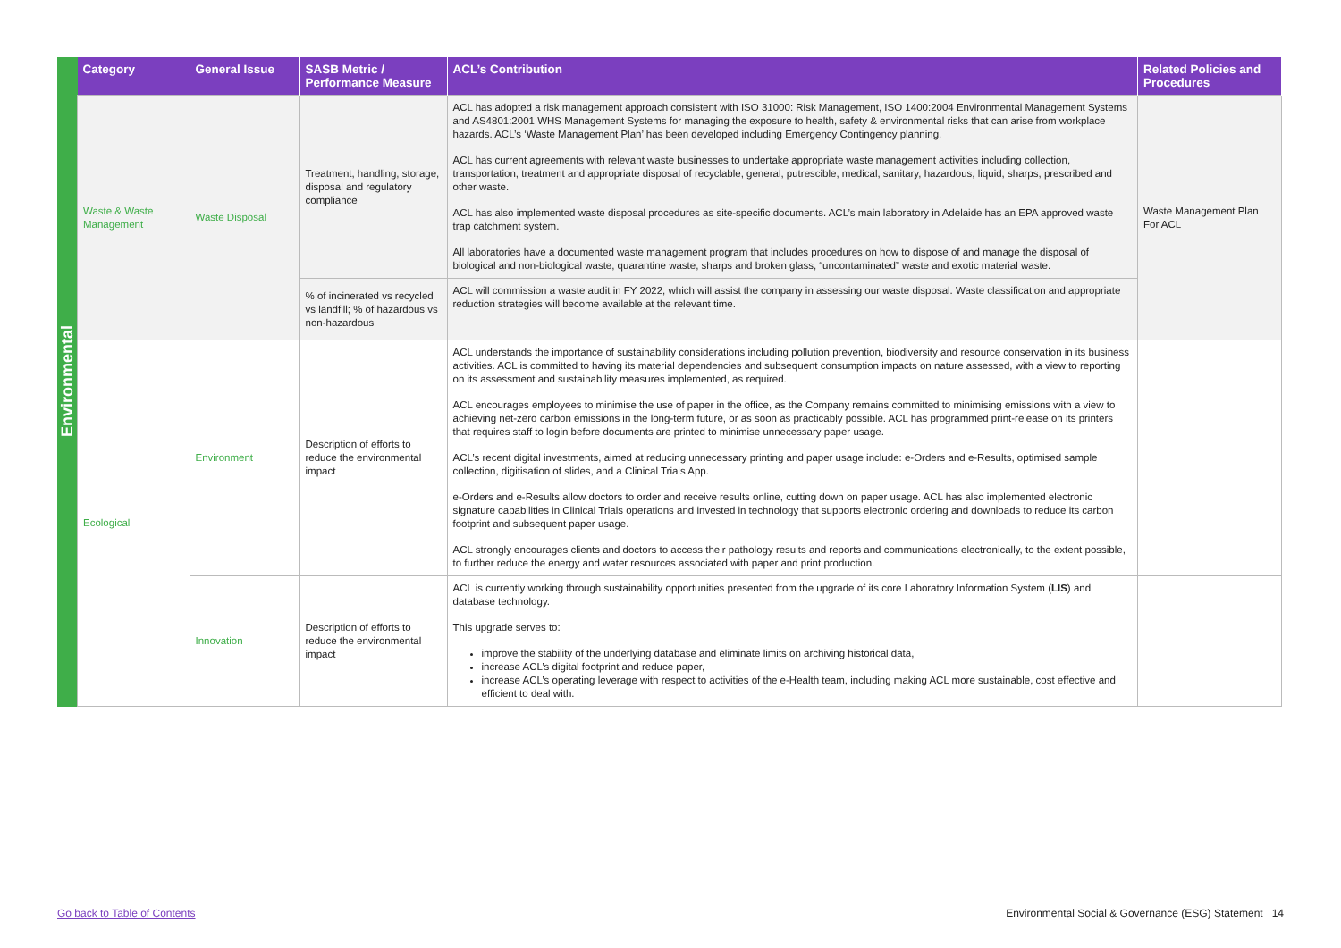| Environmental | Category | General Issue | SASB Metric / Performance Measure | ACL’s Contribution | Related Policies and Procedures |
| | Waste & Waste Management | Waste Disposal | Treatment, handling, storage, disposal and regulatory compliance | ACL has adopted a risk management approach consistent with ISO 31000: Risk Management, ISO 1400:2004 Environmental Management Systems and AS4801:2001 WHS Management Systems for managing the exposure to health, safety & environmental risks that can arise from workplace hazards. ACL’s ‘Waste Management Plan’ has been developed including Emergency Contingency planning. ACL has current agreements with relevant waste businesses to undertake appropriate waste management activities including collection, transportation, treatment and appropriate disposal of recyclable, general, putrescible, medical, sanitary, hazardous, liquid, sharps, prescribed and other waste. ACL has also implemented waste disposal procedures as site-specific documents. ACL’s main laboratory in Adelaide has an EPA approved waste trap catchment system. All laboratories have a documented waste management program that includes procedures on how to dispose of and manage the disposal of biological and non-biological waste, quarantine waste, sharps and broken glass, “uncontaminated” waste and exotic material waste. | Waste Management Plan For ACL |
| | | | % of incinerated vs recycled vs landfill; % of hazardous vs non-hazardous | ACL will commission a waste audit in FY 2022, which will assist the company in assessing our waste disposal. Waste classification and appropriate reduction strategies will become available at the relevant time. | |
| | Ecological | Environment | Description of efforts to reduce the environmental impact | ACL understands the importance of sustainability considerations including pollution prevention, biodiversity and resource conservation in its business activities. ACL is committed to having its material dependencies and subsequent consumption impacts on nature assessed, with a view to reporting on its assessment and sustainability measures implemented, as required. ACL encourages employees to minimise the use of paper in the office, as the Company remains committed to minimising emissions with a view to achieving net-zero carbon emissions in the long-term future, or as soon as practicably possible. ACL has programmed print-release on its printers that requires staff to login before documents are printed to minimise unnecessary paper usage. ACL’s recent digital investments, aimed at reducing unnecessary printing and paper usage include: e-Orders and e-Results, optimised sample collection, digitisation of slides, and a Clinical Trials App. e-Orders and e-Results allow doctors to order and receive results online, cutting down on paper usage. ACL has also implemented electronic signature capabilities in Clinical Trials operations and invested in technology that supports electronic ordering and downloads to reduce its carbon footprint and subsequent paper usage. ACL strongly encourages clients and doctors to access their pathology results and reports and communications electronically, to the extent possible, to further reduce the energy and water resources associated with paper and print production. | |
| | | Innovation | Description of efforts to reduce the environmental impact | ACL is currently working through sustainability opportunities presented from the upgrade of its core Laboratory Information System ( LIS ) and database technology. This upgrade serves to: improve the stability of the underlying database and eliminate limits on archiving historical data, increase ACL’s digital footprint and reduce paper, increase ACL’s operating leverage with respect to activities of the e-Health team, including making ACL more sustainable, cost effective and efficient to deal with. | |
Go back to Table of Contents Environmental Social & Governance (ESG) Statement 14